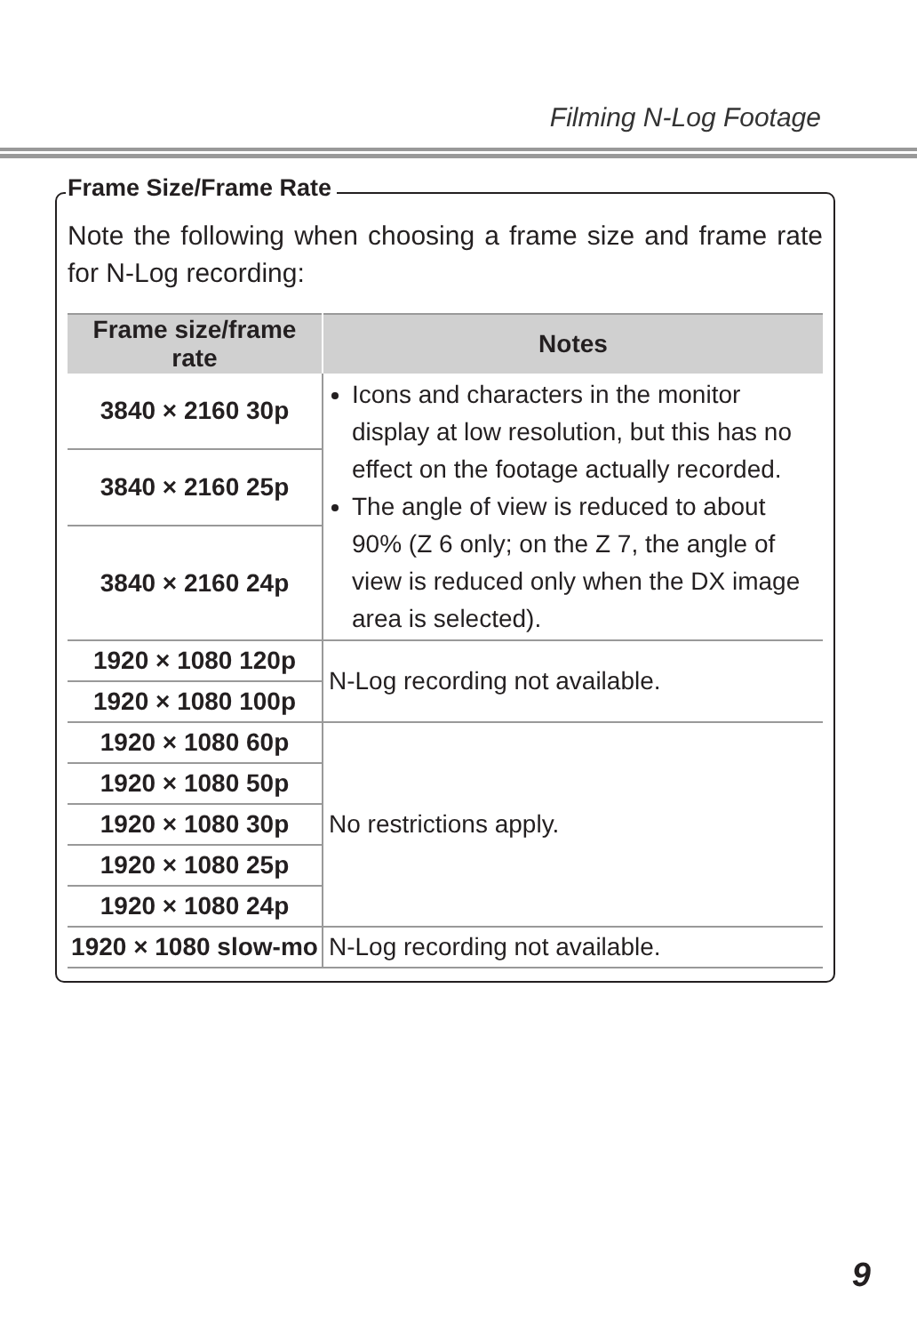Filming N-Log Footage
Frame Size/Frame Rate
Note the following when choosing a frame size and frame rate for N-Log recording:
| Frame size/frame rate | Notes |
| --- | --- |
| 3840 × 2160 30p | Icons and characters in the monitor display at low resolution, but this has no effect on the footage actually recorded. The angle of view is reduced to about 90% (Z 6 only; on the Z 7, the angle of view is reduced only when the DX image area is selected). |
| 3840 × 2160 25p | |
| 3840 × 2160 24p | |
| 1920 × 1080 120p | N-Log recording not available. |
| 1920 × 1080 100p | |
| 1920 × 1080 60p | No restrictions apply. |
| 1920 × 1080 50p | |
| 1920 × 1080 30p | |
| 1920 × 1080 25p | |
| 1920 × 1080 24p | |
| 1920 × 1080 slow-mo | N-Log recording not available. |
9